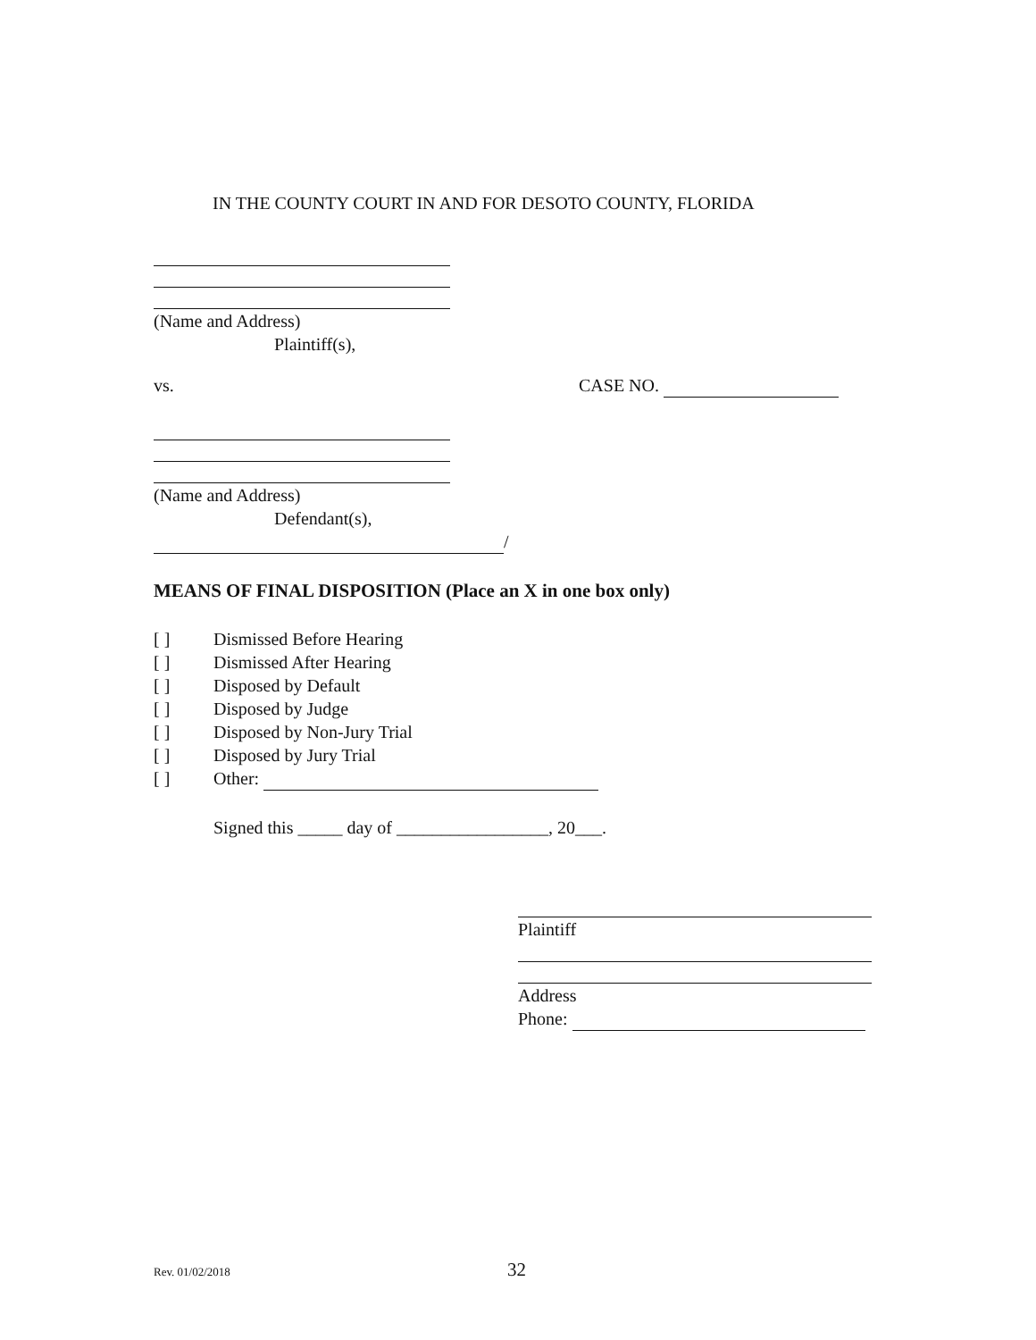IN THE COUNTY COURT IN AND FOR DESOTO COUNTY, FLORIDA
(Name and Address)
Plaintiff(s),
vs. CASE NO.
(Name and Address)
Defendant(s),
/
MEANS OF FINAL DISPOSITION (Place an X in one box only)
[ ] Dismissed Before Hearing
[ ] Dismissed After Hearing
[ ] Disposed by Default
[ ] Disposed by Judge
[ ] Disposed by Non-Jury Trial
[ ] Disposed by Jury Trial
[ ] Other:
Signed this _____ day of _________________, 20___.
Plaintiff
Address
Phone:
Rev. 01/02/2018
32